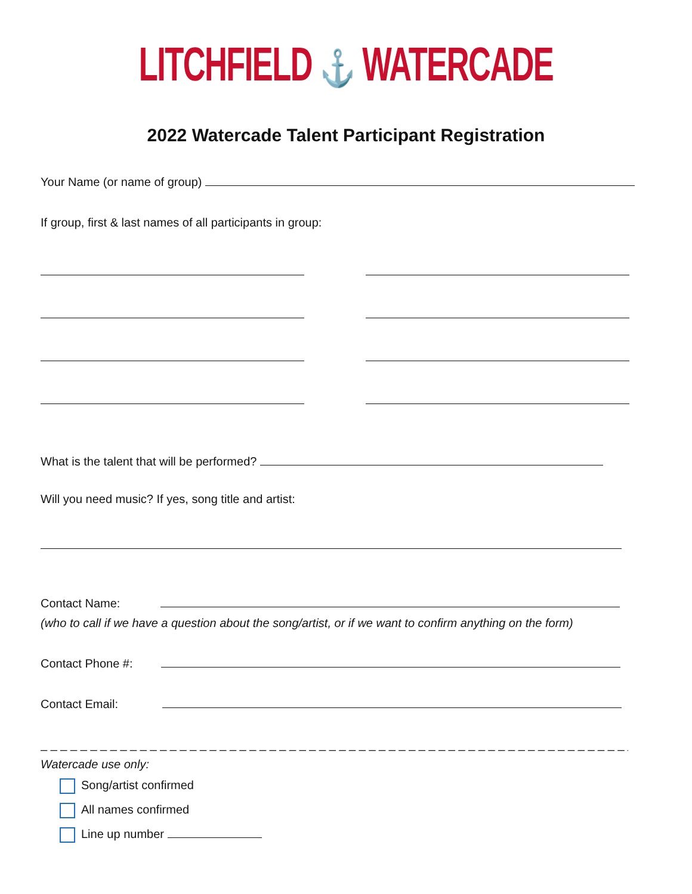LITCHFIELD ⚓ WATERCADE
2022 Watercade Talent Participant Registration
Your Name (or name of group)
If group, first & last names of all participants in group:
What is the talent that will be performed?
Will you need music? If yes, song title and artist:
Contact Name:
(who to call if we have a question about the song/artist, or if we want to confirm anything on the form)
Contact Phone #:
Contact Email:
_ _ _ _ _ _ _ _ _ _ _ _ _ _ _ _ _ _ _ _ _ _ _ _ _ _ _ _ _ _ _ _ _ _ _ _ _ _ _ _ _ _ _ _ _ _ _ _ _ _ _ _ _ _ _ _ _ _ _ _ _ _ _ _ _ _ _
Watercade use only:
Song/artist confirmed
All names confirmed
Line up number